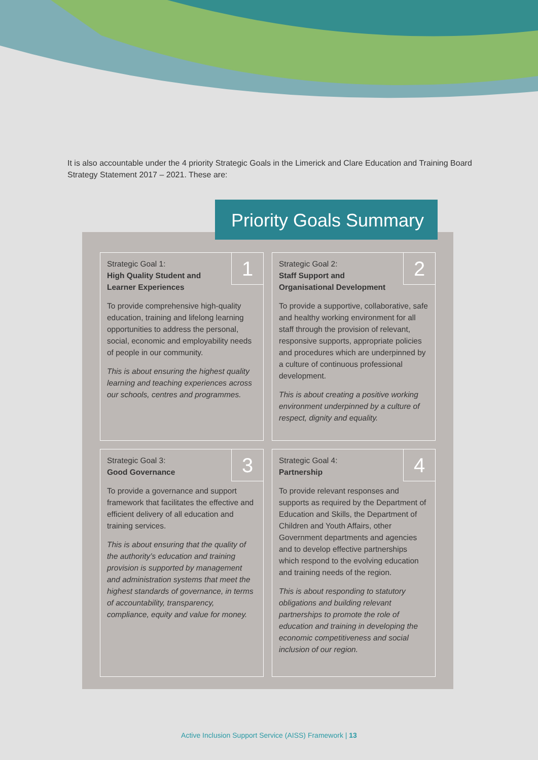It is also accountable under the 4 priority Strategic Goals in the Limerick and Clare Education and Training Board Strategy Statement 2017 – 2021. These are:
1
Strategic Goal 1:
High Quality Student and
Learner Experiences
To provide comprehensive high-quality education, training and lifelong learning opportunities to address the personal, social, economic and employability needs of people in our community.
This is about ensuring the highest quality learning and teaching experiences across our schools, centres and programmes.
2
Strategic Goal 2:
Staff Support and
Organisational Development
To provide a supportive, collaborative, safe and healthy working environment for all staff through the provision of relevant, responsive supports, appropriate policies and procedures which are underpinned by a culture of continuous professional development.
This is about creating a positive working environment underpinned by a culture of respect, dignity and equality.
3
Strategic Goal 3:
Good Governance
To provide a governance and support framework that facilitates the effective and efficient delivery of all education and training services.
This is about ensuring that the quality of the authority’s education and training provision is supported by management and administration systems that meet the highest standards of governance, in terms of accountability, transparency, compliance, equity and value for money.
4
Strategic Goal 4:
Partnership
To provide relevant responses and supports as required by the Department of Education and Skills, the Department of Children and Youth Affairs, other Government departments and agencies and to develop effective partnerships which respond to the evolving education and training needs of the region.
This is about responding to statutory obligations and building relevant partnerships to promote the role of education and training in developing the economic competitiveness and social inclusion of our region.
Priority Goals Summary
Active Inclusion Support Service (AISS) Framework | 13